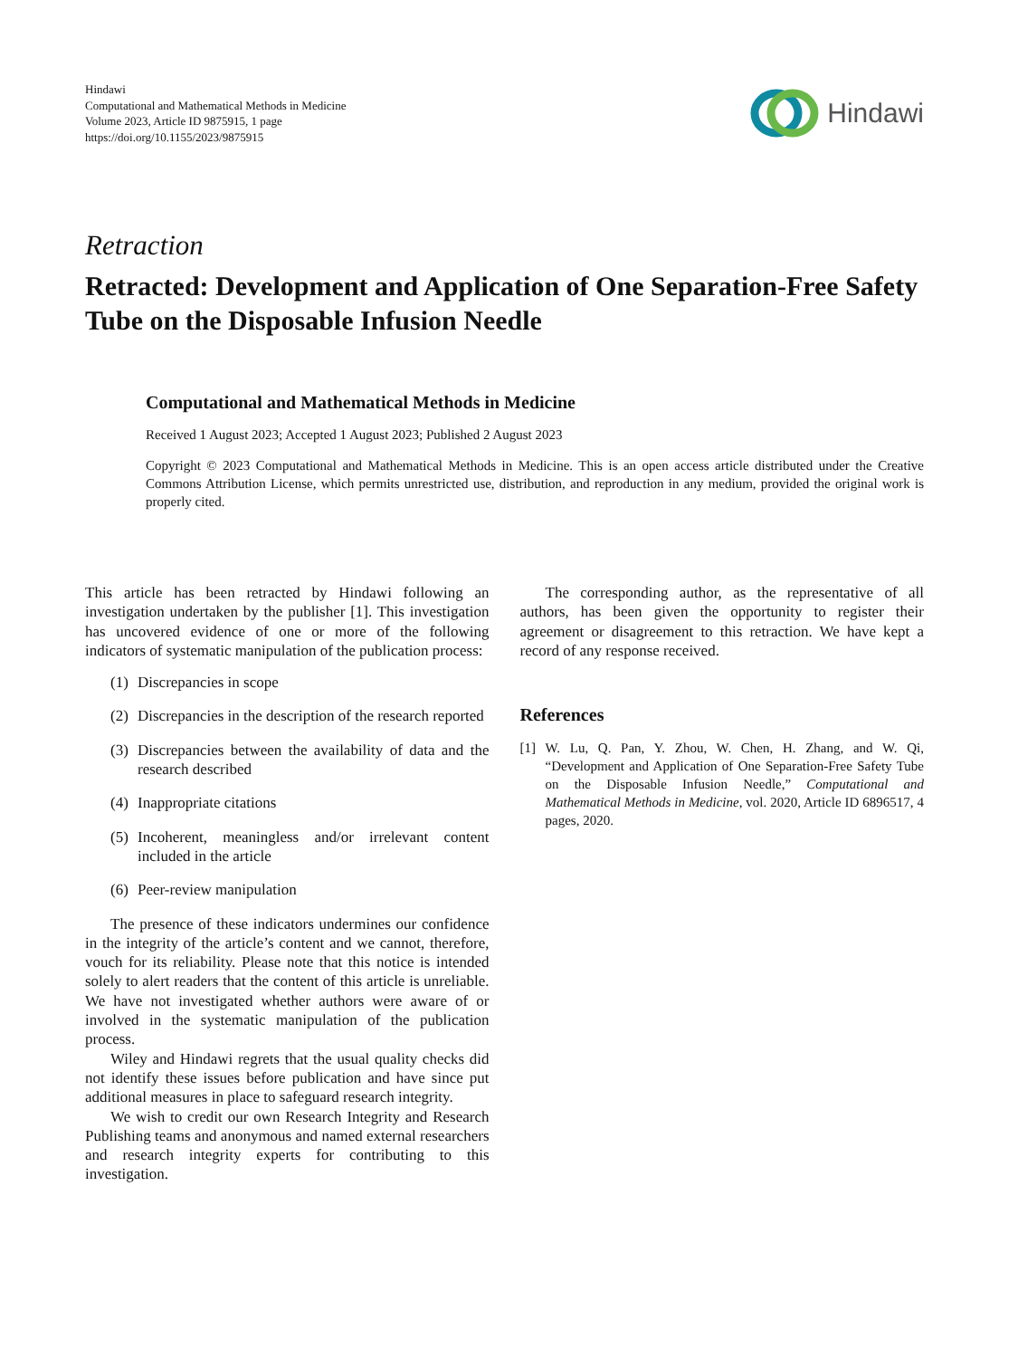Hindawi
Computational and Mathematical Methods in Medicine
Volume 2023, Article ID 9875915, 1 page
https://doi.org/10.1155/2023/9875915
Hindawi
Retraction
Retracted: Development and Application of One Separation-Free Safety Tube on the Disposable Infusion Needle
Computational and Mathematical Methods in Medicine
Received 1 August 2023; Accepted 1 August 2023; Published 2 August 2023
Copyright © 2023 Computational and Mathematical Methods in Medicine. This is an open access article distributed under the Creative Commons Attribution License, which permits unrestricted use, distribution, and reproduction in any medium, provided the original work is properly cited.
This article has been retracted by Hindawi following an investigation undertaken by the publisher [1]. This investigation has uncovered evidence of one or more of the following indicators of systematic manipulation of the publication process:
(1)
Discrepancies in scope
(2)
Discrepancies in the description of the research reported
(3)
Discrepancies between the availability of data and the research described
(4)
Inappropriate citations
(5)
Incoherent, meaningless and/or irrelevant content included in the article
(6)
Peer-review manipulation
The presence of these indicators undermines our confidence in the integrity of the article’s content and we cannot, therefore, vouch for its reliability. Please note that this notice is intended solely to alert readers that the content of this article is unreliable. We have not investigated whether authors were aware of or involved in the systematic manipulation of the publication process.
Wiley and Hindawi regrets that the usual quality checks did not identify these issues before publication and have since put additional measures in place to safeguard research integrity.
We wish to credit our own Research Integrity and Research Publishing teams and anonymous and named external researchers and research integrity experts for contributing to this investigation.
The corresponding author, as the representative of all authors, has been given the opportunity to register their agreement or disagreement to this retraction. We have kept a record of any response received.
References
[1] W. Lu, Q. Pan, Y. Zhou, W. Chen, H. Zhang, and W. Qi, “Development and Application of One Separation-Free Safety Tube on the Disposable Infusion Needle,” Computational and Mathematical Methods in Medicine, vol. 2020, Article ID 6896517, 4 pages, 2020.